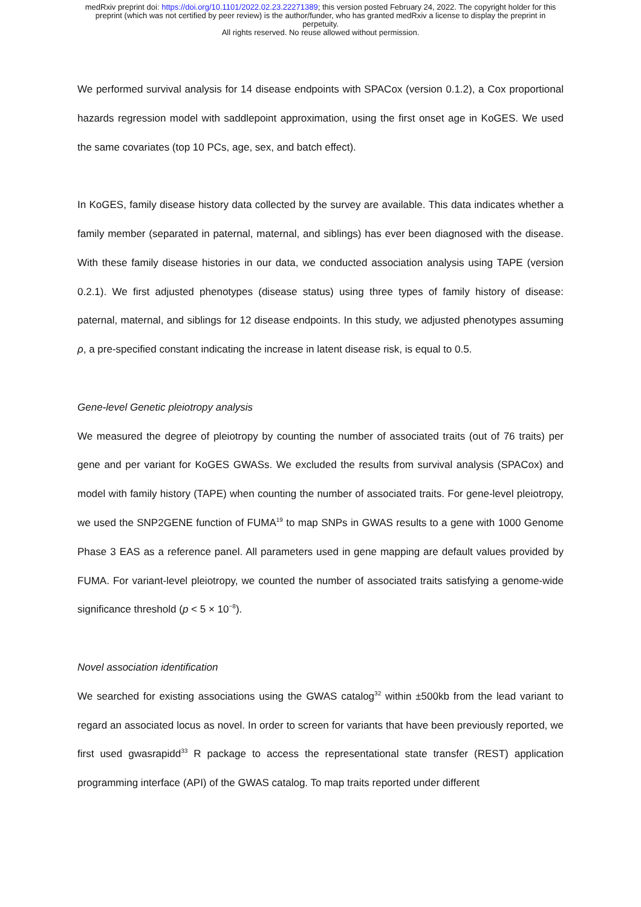medRxiv preprint doi: https://doi.org/10.1101/2022.02.23.22271389; this version posted February 24, 2022. The copyright holder for this
preprint (which was not certified by peer review) is the author/funder, who has granted medRxiv a license to display the preprint in
perpetuity.
All rights reserved. No reuse allowed without permission.
We performed survival analysis for 14 disease endpoints with SPACox (version 0.1.2), a Cox proportional hazards regression model with saddlepoint approximation, using the first onset age in KoGES. We used the same covariates (top 10 PCs, age, sex, and batch effect).
In KoGES, family disease history data collected by the survey are available. This data indicates whether a family member (separated in paternal, maternal, and siblings) has ever been diagnosed with the disease. With these family disease histories in our data, we conducted association analysis using TAPE (version 0.2.1). We first adjusted phenotypes (disease status) using three types of family history of disease: paternal, maternal, and siblings for 12 disease endpoints. In this study, we adjusted phenotypes assuming ρ, a pre-specified constant indicating the increase in latent disease risk, is equal to 0.5.
Gene-level Genetic pleiotropy analysis
We measured the degree of pleiotropy by counting the number of associated traits (out of 76 traits) per gene and per variant for KoGES GWASs. We excluded the results from survival analysis (SPACox) and model with family history (TAPE) when counting the number of associated traits. For gene-level pleiotropy, we used the SNP2GENE function of FUMA<sup>19</sup> to map SNPs in GWAS results to a gene with 1000 Genome Phase 3 EAS as a reference panel. All parameters used in gene mapping are default values provided by FUMA. For variant-level pleiotropy, we counted the number of associated traits satisfying a genome-wide significance threshold (p < 5 × 10<sup>−8</sup>).
Novel association identification
We searched for existing associations using the GWAS catalog<sup>32</sup> within ±500kb from the lead variant to regard an associated locus as novel. In order to screen for variants that have been previously reported, we first used gwasrapidd<sup>33</sup> R package to access the representational state transfer (REST) application programming interface (API) of the GWAS catalog. To map traits reported under different